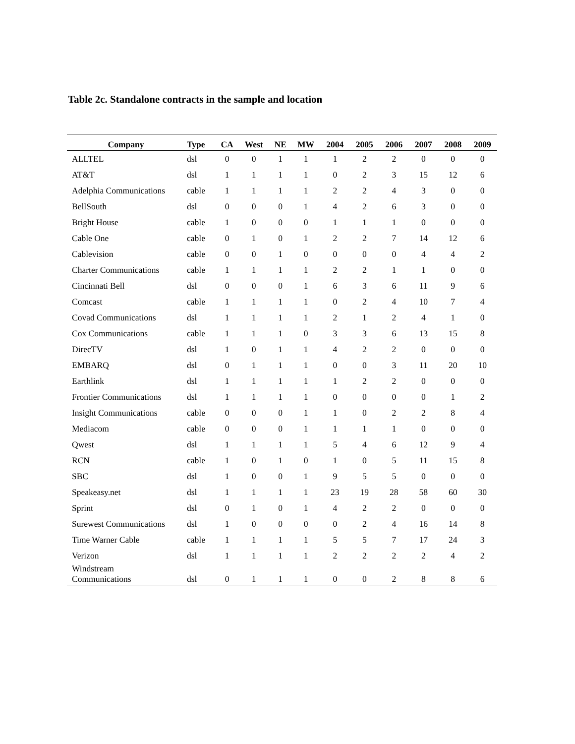Table 2c. Standalone contracts in the sample and location
| Company | Type | CA | West | NE | MW | 2004 | 2005 | 2006 | 2007 | 2008 | 2009 |
| --- | --- | --- | --- | --- | --- | --- | --- | --- | --- | --- | --- |
| ALLTEL | dsl | 0 | 0 | 1 | 1 | 1 | 2 | 2 | 0 | 0 | 0 |
| AT&T | dsl | 1 | 1 | 1 | 1 | 0 | 2 | 3 | 15 | 12 | 6 |
| Adelphia Communications | cable | 1 | 1 | 1 | 1 | 2 | 2 | 4 | 3 | 0 | 0 |
| BellSouth | dsl | 0 | 0 | 0 | 1 | 4 | 2 | 6 | 3 | 0 | 0 |
| Bright House | cable | 1 | 0 | 0 | 0 | 1 | 1 | 1 | 0 | 0 | 0 |
| Cable One | cable | 0 | 1 | 0 | 1 | 2 | 2 | 7 | 14 | 12 | 6 |
| Cablevision | cable | 0 | 0 | 1 | 0 | 0 | 0 | 0 | 4 | 4 | 2 |
| Charter Communications | cable | 1 | 1 | 1 | 1 | 2 | 2 | 1 | 1 | 0 | 0 |
| Cincinnati Bell | dsl | 0 | 0 | 0 | 1 | 6 | 3 | 6 | 11 | 9 | 6 |
| Comcast | cable | 1 | 1 | 1 | 1 | 0 | 2 | 4 | 10 | 7 | 4 |
| Covad Communications | dsl | 1 | 1 | 1 | 1 | 2 | 1 | 2 | 4 | 1 | 0 |
| Cox Communications | cable | 1 | 1 | 1 | 0 | 3 | 3 | 6 | 13 | 15 | 8 |
| DirecTV | dsl | 1 | 0 | 1 | 1 | 4 | 2 | 2 | 0 | 0 | 0 |
| EMBARQ | dsl | 0 | 1 | 1 | 1 | 0 | 0 | 3 | 11 | 20 | 10 |
| Earthlink | dsl | 1 | 1 | 1 | 1 | 1 | 2 | 2 | 0 | 0 | 0 |
| Frontier Communications | dsl | 1 | 1 | 1 | 1 | 0 | 0 | 0 | 0 | 1 | 2 |
| Insight Communications | cable | 0 | 0 | 0 | 1 | 1 | 0 | 2 | 2 | 8 | 4 |
| Mediacom | cable | 0 | 0 | 0 | 1 | 1 | 1 | 1 | 0 | 0 | 0 |
| Qwest | dsl | 1 | 1 | 1 | 1 | 5 | 4 | 6 | 12 | 9 | 4 |
| RCN | cable | 1 | 0 | 1 | 0 | 1 | 0 | 5 | 11 | 15 | 8 |
| SBC | dsl | 1 | 0 | 0 | 1 | 9 | 5 | 5 | 0 | 0 | 0 |
| Speakeasy.net | dsl | 1 | 1 | 1 | 1 | 23 | 19 | 28 | 58 | 60 | 30 |
| Sprint | dsl | 0 | 1 | 0 | 1 | 4 | 2 | 2 | 0 | 0 | 0 |
| Surewest Communications | dsl | 1 | 0 | 0 | 0 | 0 | 2 | 4 | 16 | 14 | 8 |
| Time Warner Cable | cable | 1 | 1 | 1 | 1 | 5 | 5 | 7 | 17 | 24 | 3 |
| Verizon | dsl | 1 | 1 | 1 | 1 | 2 | 2 | 2 | 2 | 4 | 2 |
| Windstream Communications | dsl | 0 | 1 | 1 | 1 | 0 | 0 | 2 | 8 | 8 | 6 |